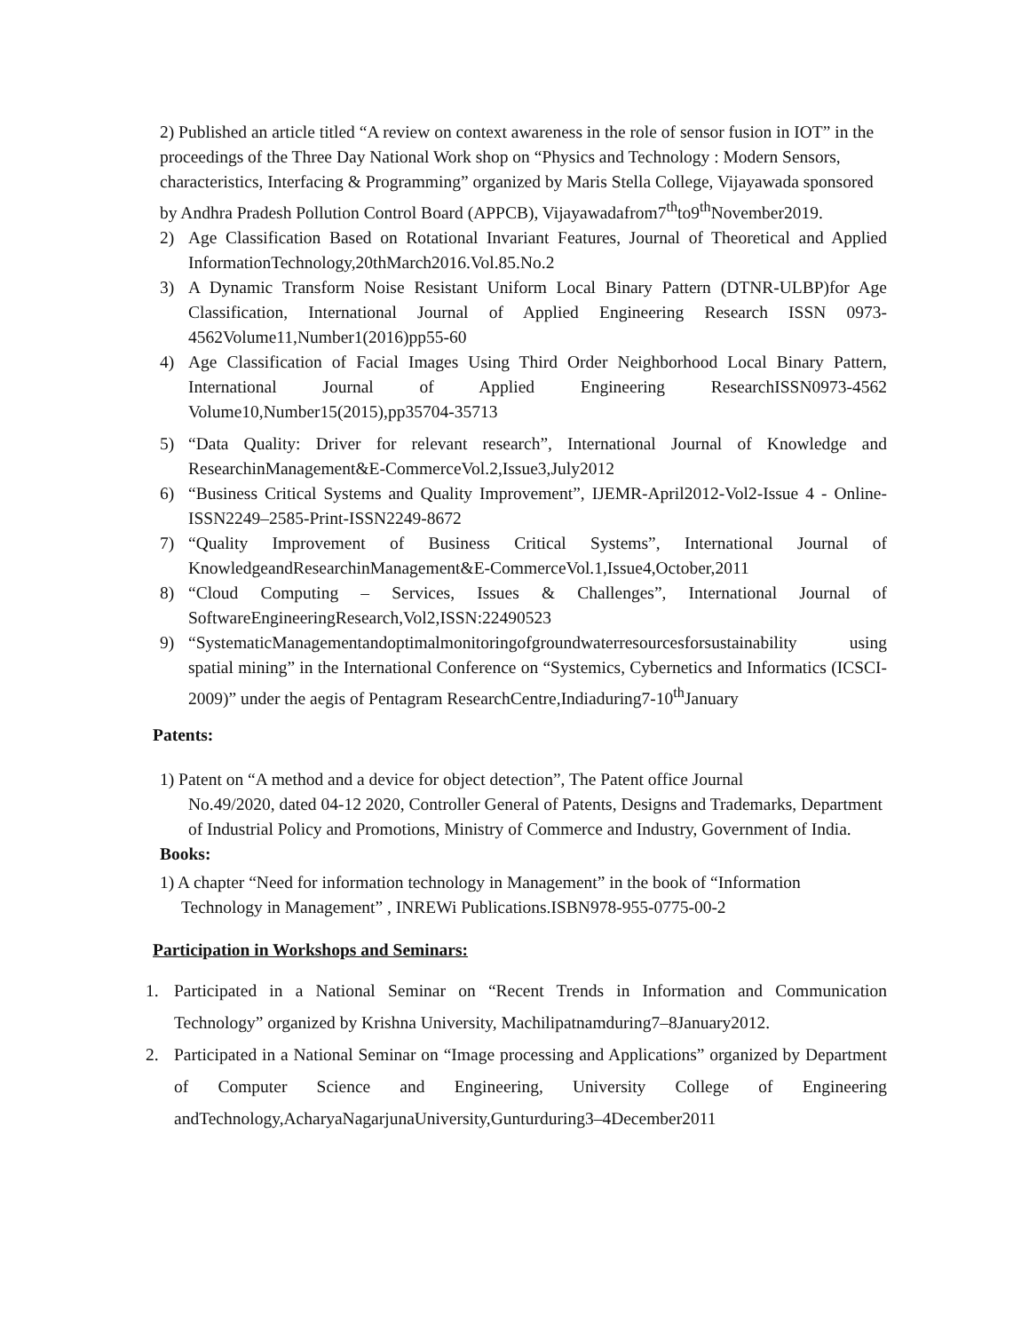2) Published an article titled “A review on context awareness in the role of sensor fusion in IOT” in the proceedings of the Three Day National Work shop on “Physics and Technology : Modern Sensors, characteristics, Interfacing & Programming” organized by Maris Stella College, Vijayawada sponsored by Andhra Pradesh Pollution Control Board (APPCB), Vijayawadafrom7<sup>th</sup>to9<sup>th</sup>November2019.
2) Age Classification Based on Rotational Invariant Features, Journal of Theoretical and Applied InformationTechnology,20thMarch2016.Vol.85.No.2
3) A Dynamic Transform Noise Resistant Uniform Local Binary Pattern (DTNR-ULBP)for Age Classification, International Journal of Applied Engineering Research ISSN 0973-4562Volume11,Number1(2016)pp55-60
4) Age Classification of Facial Images Using Third Order Neighborhood Local Binary Pattern, International Journal of Applied Engineering ResearchISSN0973-4562 Volume10,Number15(2015),pp35704-35713
5) “Data Quality: Driver for relevant research”, International Journal of Knowledge and ResearchinManagement&E-CommerceVol.2,Issue3,July2012
6) “Business Critical Systems and Quality Improvement”, IJEMR-April2012-Vol2-Issue 4 - Online-ISSN2249–2585-Print-ISSN2249-8672
7) “Quality Improvement of Business Critical Systems”, International Journal of KnowledgeandResearchinManagement&E-CommerceVol.1,Issue4,October,2011
8) “Cloud Computing – Services, Issues & Challenges”, International Journal of SoftwareEngineeringResearch,Vol2,ISSN:22490523
9) “SystematicManagementandoptimalmonitoringofgroundwaterresourcesforsustainability using spatial mining” in the International Conference on “Systemics, Cybernetics and Informatics (ICSCI-2009)” under the aegis of Pentagram ResearchCentre,Indiaduring7-10<sup>th</sup>January
Patents:
1) Patent on “A method and a device for object detection”, The Patent office Journal
No.49/2020, dated 04-12 2020, Controller General of Patents, Designs and Trademarks, Department of Industrial Policy and Promotions, Ministry of Commerce and Industry, Government of India.
Books:
1) A chapter “Need for information technology in Management” in the book of “Information
Technology in Management” , INREWi Publications.ISBN978-955-0775-00-2
Participation in Workshops and Seminars:
1. Participated in a National Seminar on “Recent Trends in Information and Communication Technology” organized by Krishna University, Machilipatnamduring7–8January2012.
2. Participated in a National Seminar on “Image processing and Applications” organized by Department of Computer Science and Engineering, University College of Engineering andTechnology,AcharyaNagarjunaUniversity,Gunturduring3–4December2011